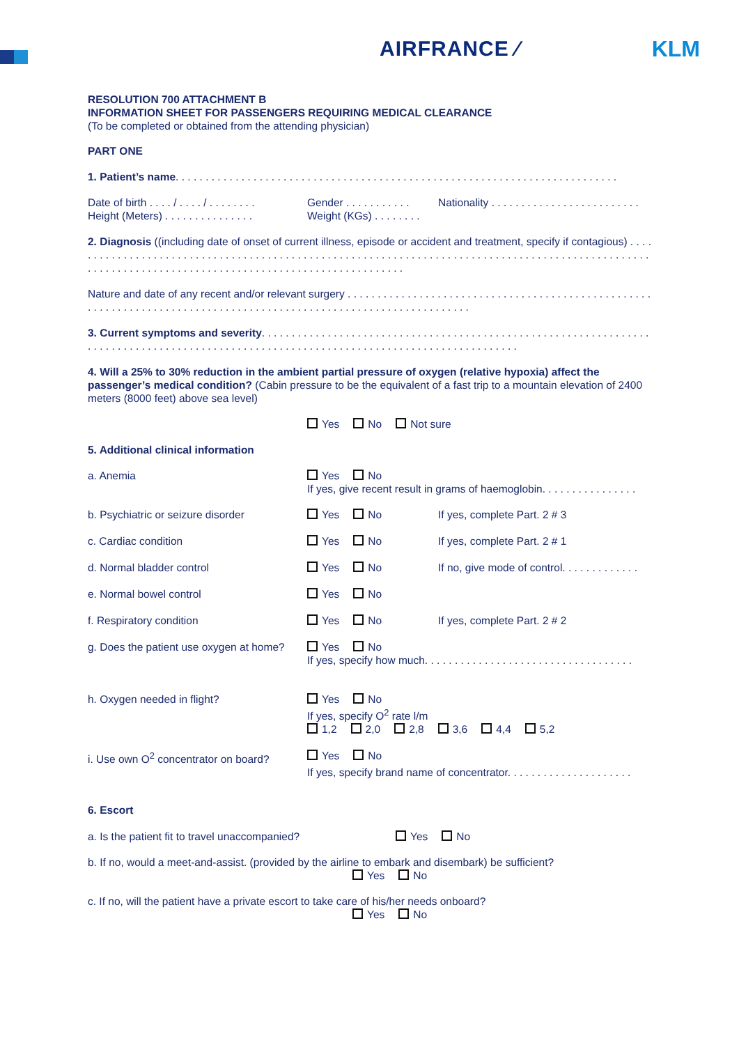AIRFRANCE ⁄ KLM
RESOLUTION 700 ATTACHMENT B
INFORMATION SHEET FOR PASSENGERS REQUIRING MEDICAL CLEARANCE
(To be completed or obtained from the attending physician)
PART ONE
1. Patient’s name. . . . . . . . . . . . . . . . . . . . . . . . . . . . . . . . . . . . . . . . . . . . . . . . . . . . . . . . . . . . . . . . . . . . . . . . . .
Date of birth . . . . / . . . . / . . . . . . . . Gender . . . . . . . . . . . Nationality . . . . . . . . . . . . . . . . . . . . . . . . .
Height (Meters) . . . . . . . . . . . . . . . Weight (KGs) . . . . . . . .
2. Diagnosis ((including date of onset of current illness, episode or accident and treatment, specify if contagious) . . . . . . . . . . . . . . . . . . . . . . . . . . . . . . . . . . . . . . . . . . . . . . . . . . . . . . . . . . . . . . . . . . . . . . . . . . . . . . . . . . . . . . . . . . . . . . . . . . . . . . . . . . . . . . . . . . . . . . . . . . . . . . . . . . . . . . . . . . . . . . . . . . . . . . .
Nature and date of any recent and/or relevant surgery . . . . . . . . . . . . . . . . . . . . . . . . . . . . . . . . . . . . . . . . . . . . . . . . . . . . . . . . . . . . . . . . . . . . . . . . . . . . . . . . . . . . . . . . . . . . . . . . . . . . . . . . . . . . . . . . . . .
3. Current symptoms and severity. . . . . . . . . . . . . . . . . . . . . . . . . . . . . . . . . . . . . . . . . . . . . . . . . . . . . . . . . . . . . . . . . . . . . . . . . . . . . . . . . . . . . . . . . . . . . . . . . . . . . . . . . . . . . . . . . . . . . . . . . . . . . . . . . . . . . . . . .
4. Will a 25% to 30% reduction in the ambient partial pressure of oxygen (relative hypoxia) affect the passenger’s medical condition? (Cabin pressure to be the equivalent of a fast trip to a mountain elevation of 2400 meters (8000 feet) above sea level)
Yes No Not sure
5. Additional clinical information
a. Anemia Yes No
If yes, give recent result in grams of haemoglobin. . . . . . . . . . . . . . . .
b. Psychiatric or seizure disorder Yes No If yes, complete Part. 2 # 3
c. Cardiac condition Yes No If yes, complete Part. 2 # 1
d. Normal bladder control Yes No If no, give mode of control. . . . . . . . . . . . .
e. Normal bowel control Yes No
f. Respiratory condition Yes No If yes, complete Part. 2 # 2
g. Does the patient use oxygen at home? Yes No
If yes, specify how much. . . . . . . . . . . . . . . . . . . . . . . . . . . . . . . . . . .
h. Oxygen needed in flight? Yes No
If yes, specify O<sup>2</sup> rate l/m
1,2 2,0 2,8 3,6 4,4 5,2
i. Use own O<sup>2</sup> concentrator on board? Yes No
If yes, specify brand name of concentrator. . . . . . . . . . . . . . . . . . . . .
6. Escort
a. Is the patient fit to travel unaccompanied? Yes No
b. If no, would a meet-and-assist. (provided by the airline to embark and disembark) be sufficient?
Yes No
c. If no, will the patient have a private escort to take care of his/her needs onboard?
Yes No